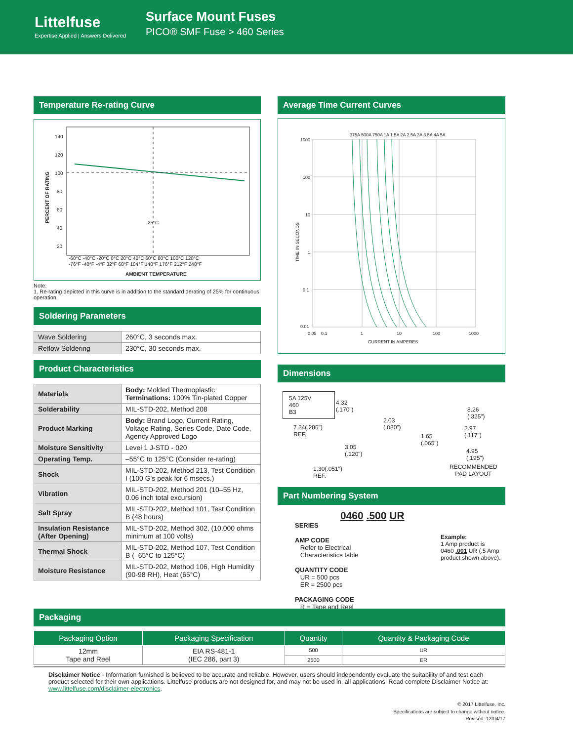Littelfuse
Expertise Applied | Answers Delivered
Surface Mount Fuses
PICO® SMF Fuse > 460 Series
Temperature Re-rating Curve
140
120
100
80
60
40
20
25°C
-60°C -40°C -20°C 0°C 20°C 40°C 60°C 80°C 100°C 120°C
-76°F -40°F -4°F 32°F 68°F 104°F 140°F 176°F 212°F 248°F
AMBIENT TEMPERATURE
PERCENT OF RATING
Note:
1. Re-rating depicted in this curve is in addition to the standard derating of 25% for continuous operation.
Soldering Parameters
| Wave Soldering | 260°C, 3 seconds max. |
| Reflow Soldering | 230°C, 30 seconds max. |
Product Characteristics
| Materials | Body: Molded Thermoplastic Terminations: 100% Tin-plated Copper |
| Solderability | MIL-STD-202, Method 208 |
| Product Marking | Body: Brand Logo, Current Rating, Voltage Rating, Series Code, Date Code, Agency Approved Logo |
| Moisture Sensitivity | Level 1 J-STD - 020 |
| Operating Temp. | –55°C to 125°C (Consider re-rating) |
| Shock | MIL-STD-202, Method 213, Test Condition I (100 G's peak for 6 msecs.) |
| Vibration | MIL-STD-202, Method 201 (10–55 Hz, 0.06 inch total excursion) |
| Salt Spray | MIL-STD-202, Method 101, Test Condition B (48 hours) |
| Insulation Resistance (After Opening) | MIL-STD-202, Method 302, (10,000 ohms minimum at 100 volts) |
| Thermal Shock | MIL-STD-202, Method 107, Test Condition B (–65°C to 125°C) |
| Moisture Resistance | MIL-STD-202, Method 106, High Humidity (90-98 RH), Heat (65°C) |
Average Time Current Curves
1000
100
10
1
0.1
0.01
0.05
0.1
1
10
100
1000
CURRENT IN AMPERES
TIME IN SECONDS
375A 500A 750A 1A 1.5A 2A 2.5A 3A 3.5A 4A 5A
Dimensions
5A 125V
460
B3
4.32
(.170")
7.24(.285")
REF.
3.05
(.120")
1.30(.051")
REF.
2.03
(.080")
1.65
(.065")
8.26
(.325")
2.97
(.117")
4.95
(.195")
RECOMMENDED
PAD LAYOUT
Part Numbering System
0460 .500 UR
SERIES
AMP CODE
Refer to Electrical
Characteristics table
QUANTITY CODE
UR = 500 pcs
ER = 2500 pcs
PACKAGING CODE
R = Tape and Reel
Example:
1 Amp product is
0460 .001 UR (.5 Amp
product shown above).
Packaging
| Packaging Option | Packaging Specification | Quantity | Quantity & Packaging Code |
| --- | --- | --- | --- |
| 12mm Tape and Reel | EIA RS-481-1 (IEC 286, part 3) | 500 | UR |
| | | 2500 | ER |
Disclaimer Notice - Information furnished is believed to be accurate and reliable. However, users should independently evaluate the suitability of and test each product selected for their own applications. Littelfuse products are not designed for, and may not be used in, all applications. Read complete Disclaimer Notice at: www.littelfuse.com/disclaimer-electronics.
© 2017 Littelfuse, Inc.
Specifications are subject to change without notice.
Revised: 12/04/17